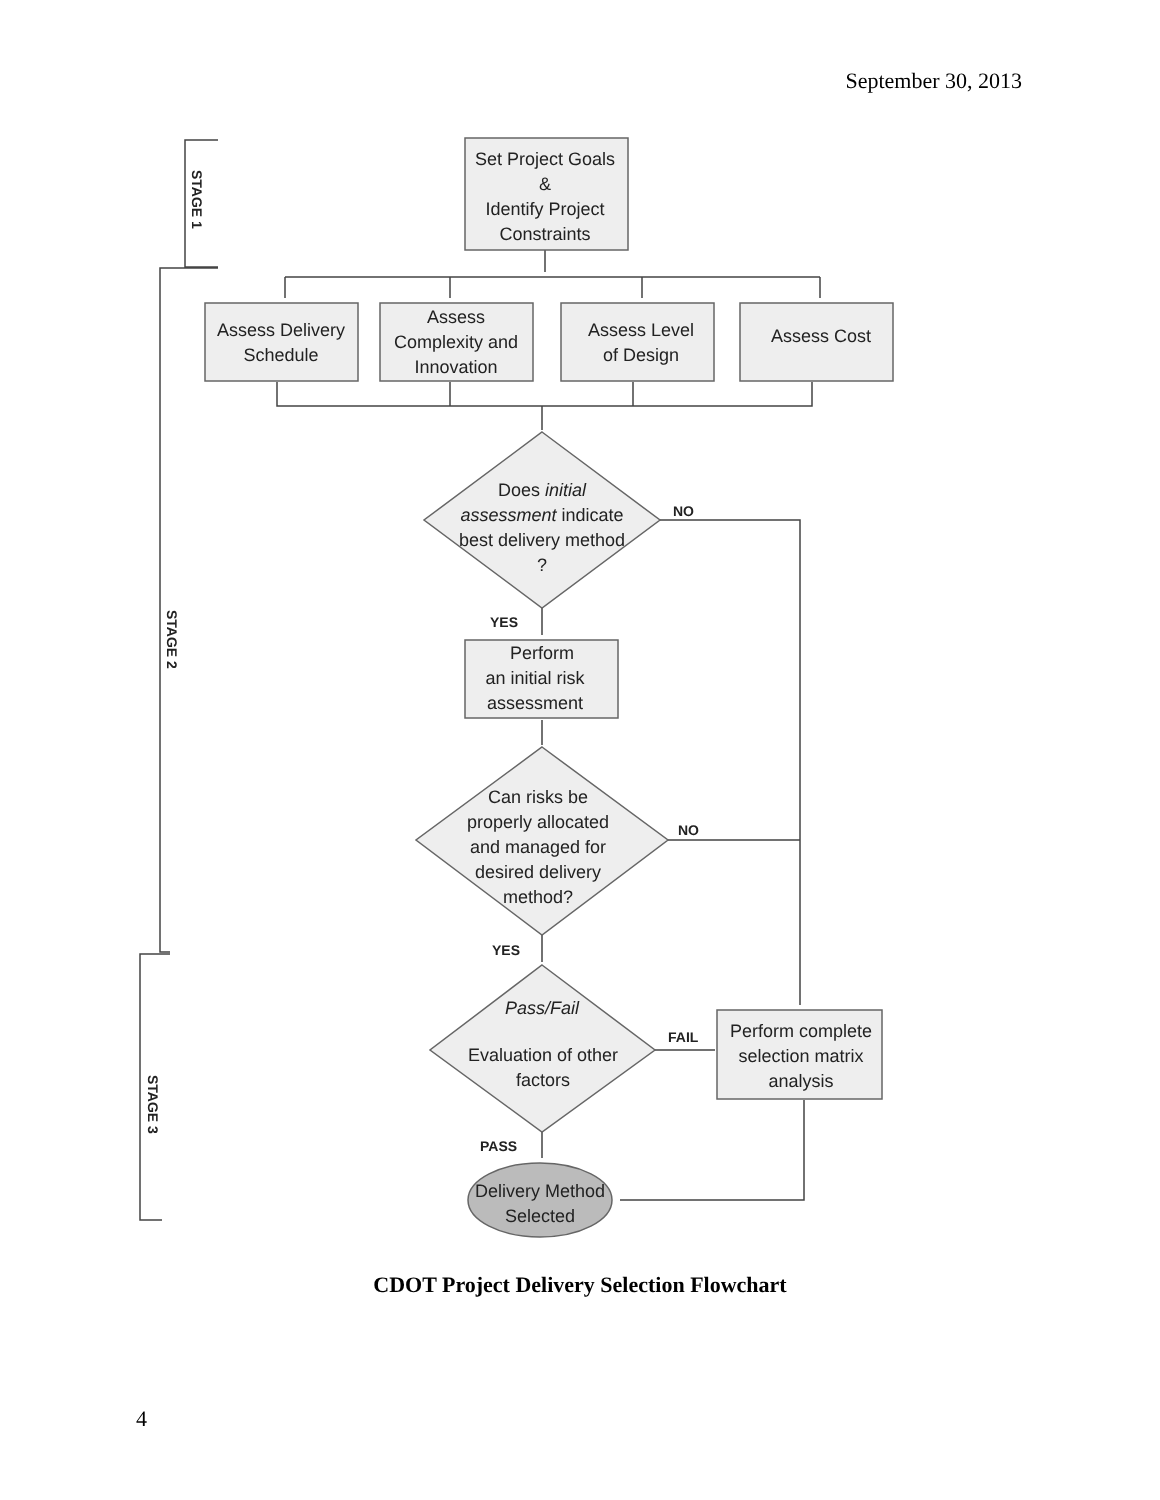September 30, 2013
Set Project Goals
&
Identify Project
Constraints
Assess Delivery
Schedule
Assess
Complexity and
Innovation
Assess Level
of Design
Assess Cost
Does initial
assessment indicate
best delivery method
?
NO
YES
Perform
an initial risk
assessment
Can risks be
properly allocated
and managed for
desired delivery
method?
NO
YES
Pass/Fail
Evaluation of other
factors
FAIL
Perform complete
selection matrix
analysis
PASS
Delivery Method
Selected
STAGE 1
STAGE 2
STAGE 3
CDOT Project Delivery Selection Flowchart
4